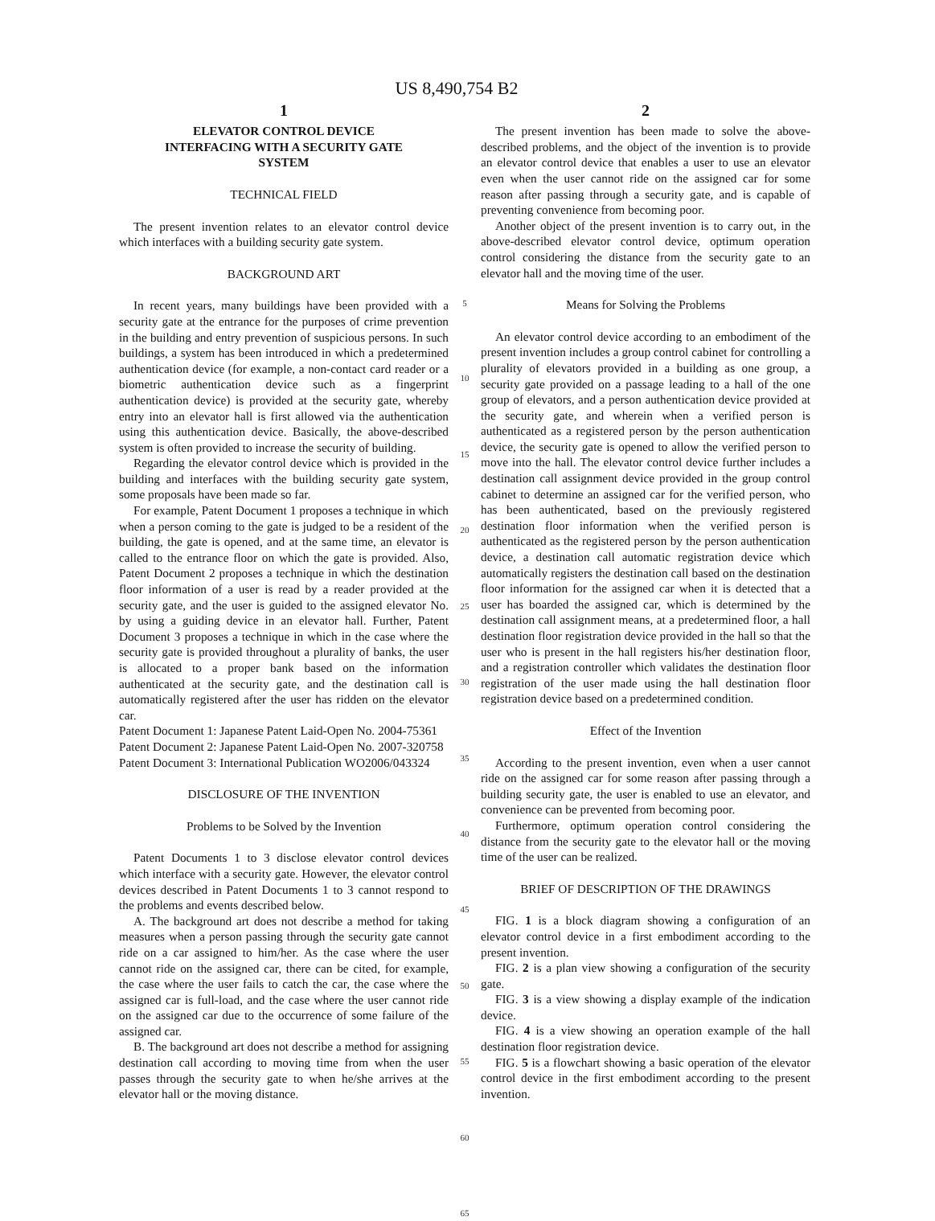US 8,490,754 B2
1
ELEVATOR CONTROL DEVICE
INTERFACING WITH A SECURITY GATE
SYSTEM
TECHNICAL FIELD
The present invention relates to an elevator control device which interfaces with a building security gate system.
BACKGROUND ART
In recent years, many buildings have been provided with a security gate at the entrance for the purposes of crime prevention in the building and entry prevention of suspicious persons. In such buildings, a system has been introduced in which a predetermined authentication device (for example, a non-contact card reader or a biometric authentication device such as a fingerprint authentication device) is provided at the security gate, whereby entry into an elevator hall is first allowed via the authentication using this authentication device. Basically, the above-described system is often provided to increase the security of building.
Regarding the elevator control device which is provided in the building and interfaces with the building security gate system, some proposals have been made so far.
For example, Patent Document 1 proposes a technique in which when a person coming to the gate is judged to be a resident of the building, the gate is opened, and at the same time, an elevator is called to the entrance floor on which the gate is provided. Also, Patent Document 2 proposes a technique in which the destination floor information of a user is read by a reader provided at the security gate, and the user is guided to the assigned elevator No. by using a guiding device in an elevator hall. Further, Patent Document 3 proposes a technique in which in the case where the security gate is provided throughout a plurality of banks, the user is allocated to a proper bank based on the information authenticated at the security gate, and the destination call is automatically registered after the user has ridden on the elevator car.
Patent Document 1: Japanese Patent Laid-Open No. 2004-75361
Patent Document 2: Japanese Patent Laid-Open No. 2007-320758
Patent Document 3: International Publication WO2006/043324
DISCLOSURE OF THE INVENTION
Problems to be Solved by the Invention
Patent Documents 1 to 3 disclose elevator control devices which interface with a security gate. However, the elevator control devices described in Patent Documents 1 to 3 cannot respond to the problems and events described below.
A. The background art does not describe a method for taking measures when a person passing through the security gate cannot ride on a car assigned to him/her. As the case where the user cannot ride on the assigned car, there can be cited, for example, the case where the user fails to catch the car, the case where the assigned car is full-load, and the case where the user cannot ride on the assigned car due to the occurrence of some failure of the assigned car.
B. The background art does not describe a method for assigning destination call according to moving time from when the user passes through the security gate to when he/she arrives at the elevator hall or the moving distance.
5
10
15
20
25
30
35
40
45
50
55
60
65
2
The present invention has been made to solve the above-described problems, and the object of the invention is to provide an elevator control device that enables a user to use an elevator even when the user cannot ride on the assigned car for some reason after passing through a security gate, and is capable of preventing convenience from becoming poor.
Another object of the present invention is to carry out, in the above-described elevator control device, optimum operation control considering the distance from the security gate to an elevator hall and the moving time of the user.
Means for Solving the Problems
An elevator control device according to an embodiment of the present invention includes a group control cabinet for controlling a plurality of elevators provided in a building as one group, a security gate provided on a passage leading to a hall of the one group of elevators, and a person authentication device provided at the security gate, and wherein when a verified person is authenticated as a registered person by the person authentication device, the security gate is opened to allow the verified person to move into the hall. The elevator control device further includes a destination call assignment device provided in the group control cabinet to determine an assigned car for the verified person, who has been authenticated, based on the previously registered destination floor information when the verified person is authenticated as the registered person by the person authentication device, a destination call automatic registration device which automatically registers the destination call based on the destination floor information for the assigned car when it is detected that a user has boarded the assigned car, which is determined by the destination call assignment means, at a predetermined floor, a hall destination floor registration device provided in the hall so that the user who is present in the hall registers his/her destination floor, and a registration controller which validates the destination floor registration of the user made using the hall destination floor registration device based on a predetermined condition.
Effect of the Invention
According to the present invention, even when a user cannot ride on the assigned car for some reason after passing through a building security gate, the user is enabled to use an elevator, and convenience can be prevented from becoming poor.
Furthermore, optimum operation control considering the distance from the security gate to the elevator hall or the moving time of the user can be realized.
BRIEF OF DESCRIPTION OF THE DRAWINGS
FIG. 1 is a block diagram showing a configuration of an elevator control device in a first embodiment according to the present invention.
FIG. 2 is a plan view showing a configuration of the security gate.
FIG. 3 is a view showing a display example of the indication device.
FIG. 4 is a view showing an operation example of the hall destination floor registration device.
FIG. 5 is a flowchart showing a basic operation of the elevator control device in the first embodiment according to the present invention.